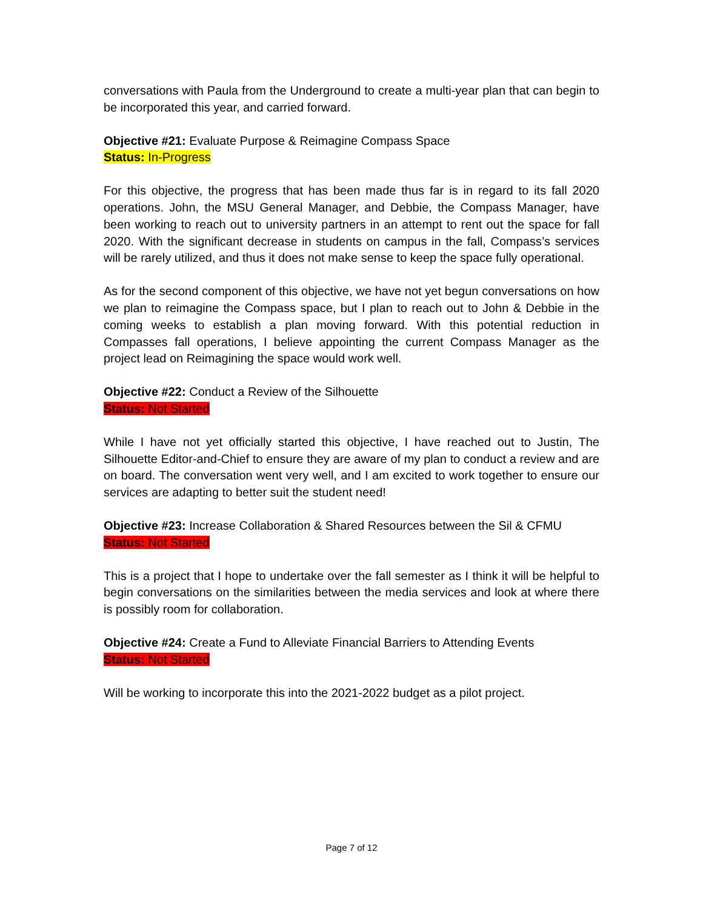conversations with Paula from the Underground to create a multi-year plan that can begin to be incorporated this year, and carried forward.
Objective #21: Evaluate Purpose & Reimagine Compass Space
Status: In-Progress
For this objective, the progress that has been made thus far is in regard to its fall 2020 operations. John, the MSU General Manager, and Debbie, the Compass Manager, have been working to reach out to university partners in an attempt to rent out the space for fall 2020. With the significant decrease in students on campus in the fall, Compass’s services will be rarely utilized, and thus it does not make sense to keep the space fully operational.
As for the second component of this objective, we have not yet begun conversations on how we plan to reimagine the Compass space, but I plan to reach out to John & Debbie in the coming weeks to establish a plan moving forward. With this potential reduction in Compasses fall operations, I believe appointing the current Compass Manager as the project lead on Reimagining the space would work well.
Objective #22: Conduct a Review of the Silhouette
Status: Not Started
While I have not yet officially started this objective, I have reached out to Justin, The Silhouette Editor-and-Chief to ensure they are aware of my plan to conduct a review and are on board. The conversation went very well, and I am excited to work together to ensure our services are adapting to better suit the student need!
Objective #23: Increase Collaboration & Shared Resources between the Sil & CFMU
Status: Not Started
This is a project that I hope to undertake over the fall semester as I think it will be helpful to begin conversations on the similarities between the media services and look at where there is possibly room for collaboration.
Objective #24: Create a Fund to Alleviate Financial Barriers to Attending Events
Status: Not Started
Will be working to incorporate this into the 2021-2022 budget as a pilot project.
Page 7 of 12